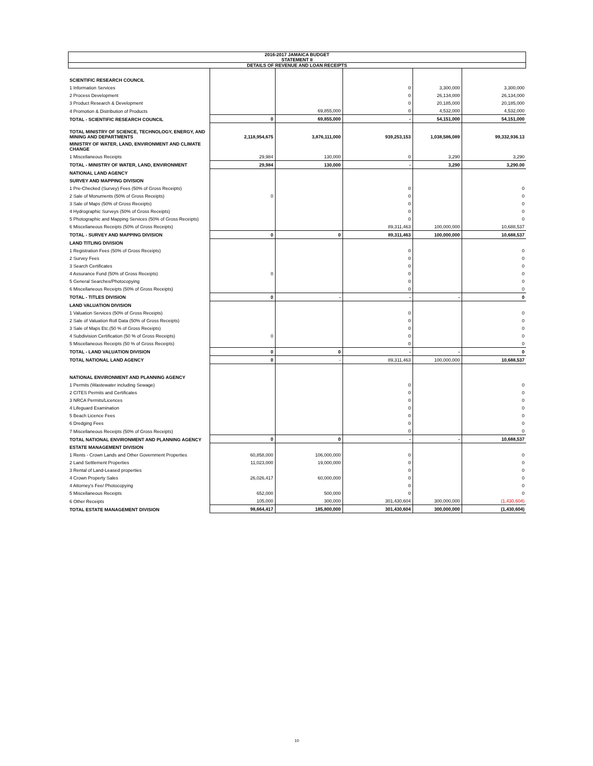2016-2017 JAMAICA BUDGET
STATEMENT II
DETAILS OF REVENUE AND LOAN RECEIPTS
| SCIENTIFIC RESEARCH COUNCIL | | | | | |
| 1 Information Services | | | 0 | 3,300,000 | 3,300,000 |
| 2 Process Development | | | 0 | 26,134,000 | 26,134,000 |
| 3 Product Research & Development | | | 0 | 20,185,000 | 20,185,000 |
| 4 Promotion & Distribution of Products | | 69,855,000 | 0 | 4,532,000 | 4,532,000 |
| TOTAL - SCIENTIFIC RESEARCH COUNCIL | 0 | 69,855,000 | - | 54,151,000 | 54,151,000 |
| TOTAL MINISTRY OF SCIENCE, TECHNOLOGY, ENERGY, AND MINING AND DEPARTMENTS | 2,118,954,675 | 3,876,111,000 | 939,253,153 | 1,038,586,089 | 99,332,936.13 |
| MINISTRY OF WATER, LAND, ENVIRONMENT AND CLIMATE CHANGE | | | | | |
| 1 Miscellaneous Receipts | 29,984 | 130,000 | 0 | 3,290 | 3,290 |
| TOTAL - MINISTRY OF WATER, LAND, ENVIRONMENT | 29,984 | 130,000 | - | 3,290 | 3,290.00 |
| NATIONAL LAND AGENCY | | | | | |
| SURVEY AND MAPPING DIVISION | | | | | |
| 1 Pre-Checked (Survey) Fees (50% of Gross Receipts) | | | 0 | | 0 |
| 2 Sale of Monuments (50% of Gross Receipts) | 0 | | 0 | | 0 |
| 3 Sale of Maps (50% of Gross Receipts) | | | 0 | | 0 |
| 4 Hydrographic Surveys (50% of Gross Receipts) | | | 0 | | 0 |
| 5 Photographic and Mapping Services (50% of Gross Receipts) | | | 0 | | 0 |
| 6 Miscellaneous Receipts (50% of Gross Receipts) | | | 89,311,463 | 100,000,000 | 10,688,537 |
| TOTAL - SURVEY AND MAPPING DIVISION | 0 | 0 | 89,311,463 | 100,000,000 | 10,688,537 |
| LAND TITLING DIVISION | | | | | |
| 1 Registration Fees (50% of Gross Receipts) | | | 0 | | 0 |
| 2 Survey Fees | | | 0 | | 0 |
| 3 Search Certificates | | | 0 | | 0 |
| 4 Assurance Fund (50% of Gross Receipts) | 0 | | 0 | | 0 |
| 5 General Searches/Photocopying | | | 0 | | 0 |
| 6 Miscellaneous Receipts (50% of Gross Receipts) | | | 0 | | 0 |
| TOTAL - TITLES DIVISION | 0 | - | - | - | 0 |
| LAND VALUATION DIVISION | | | | | |
| 1 Valuation Services (50% of Gross Receipts) | | | 0 | | 0 |
| 2 Sale of Valuation Roll Data (50% of Gross Receipts) | | | 0 | | 0 |
| 3 Sale of Maps Etc.(50 % of Gross Receipts) | | | 0 | | 0 |
| 4 Subdivision Certification (50 % of Gross Receipts) | 0 | | 0 | | 0 |
| 5 Miscellaneous Receipts (50 % of Gross Receipts) | | | 0 | | 0 |
| TOTAL - LAND VALUATION DIVISION | 0 | 0 | - | - | 0 |
| TOTAL NATIONAL LAND AGENCY | 0 | - | 89,311,463 | 100,000,000 | 10,688,537 |
| NATIONAL ENVIRONMENT AND PLANNING AGENCY | | | | | |
| 1 Permits (Wastewater including Sewage) | | | 0 | | 0 |
| 2 CITES Permits and Certificates | | | 0 | | 0 |
| 3 NRCA Permits/Licences | | | 0 | | 0 |
| 4 Lifeguard Examination | | | 0 | | 0 |
| 5 Beach Licence Fees | | | 0 | | 0 |
| 6 Dredging Fees | | | 0 | | 0 |
| 7 Miscellaneous Receipts (50% of Gross Receipts) | | | 0 | | 0 |
| TOTAL NATIONAL ENVIRONMENT AND PLANNING AGENCY | 0 | 0 | - | - | 10,688,537 |
| ESTATE MANAGEMENT DIVISION | | | | | |
| 1 Rents - Crown Lands and Other Government Properties | 60,858,000 | 106,000,000 | 0 | | 0 |
| 2 Land Settlement Properties | 11,023,000 | 19,000,000 | 0 | | 0 |
| 3 Rental of Land-Leased properties | | | 0 | | 0 |
| 4 Crown Property Sales | 26,026,417 | 60,000,000 | 0 | | 0 |
| 4 Attorney's Fee/ Photocopying | | | 0 | | 0 |
| 5 Miscellaneous Receipts | 652,000 | 500,000 | 0 | | 0 |
| 6 Other Receipts | 105,000 | 300,000 | 301,430,604 | 300,000,000 | (1,430,604) |
| TOTAL ESTATE MANAGEMENT DIVISION | 98,664,417 | 185,800,000 | 301,430,604 | 300,000,000 | (1,430,604) |
10